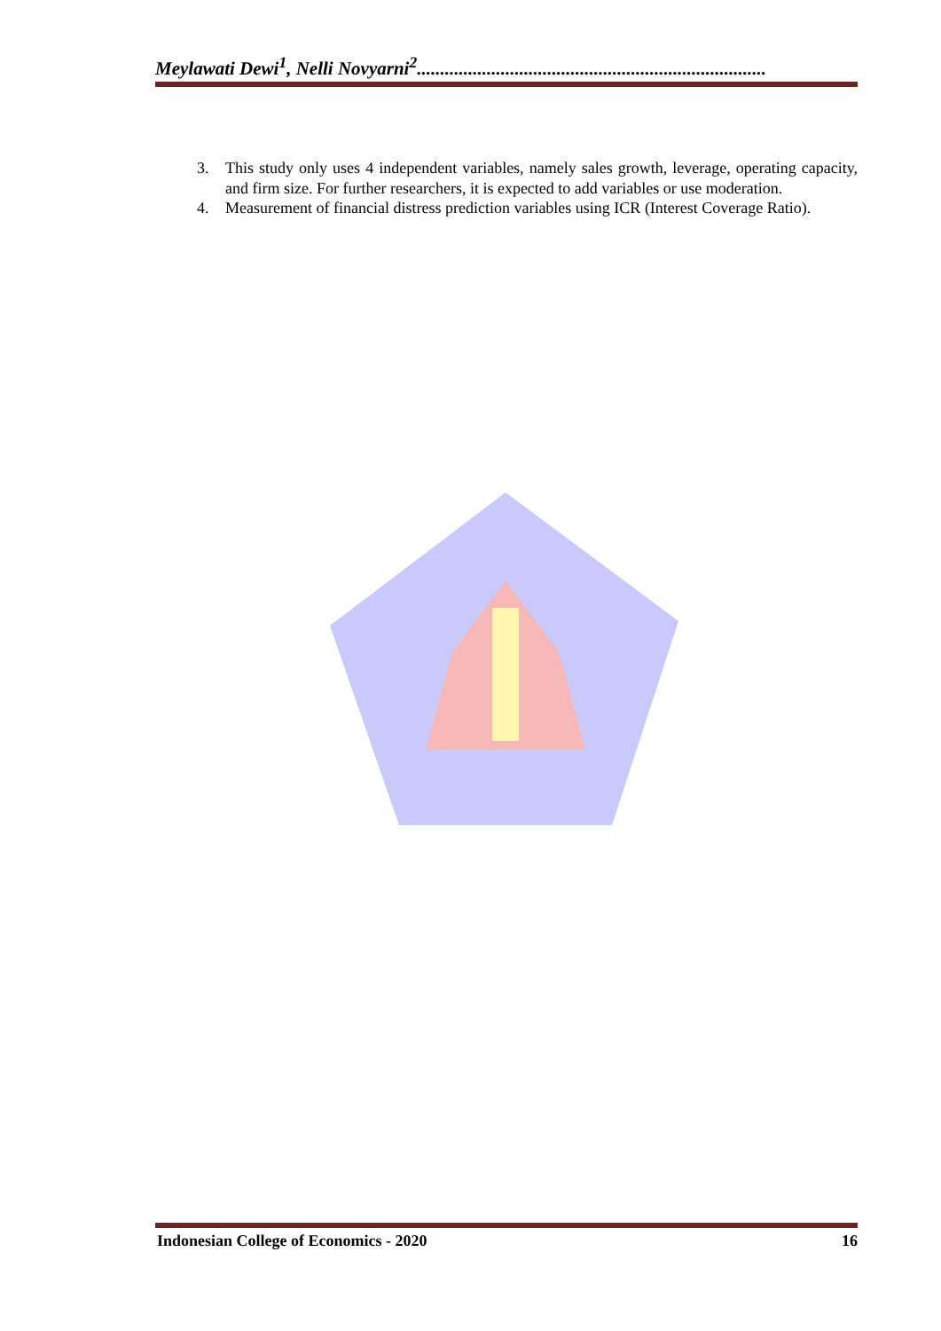Meylawati Dewi<sup>1</sup>, Nelli Novyarni<sup>2</sup>...........................................................................
3. This study only uses 4 independent variables, namely sales growth, leverage, operating capacity, and firm size. For further researchers, it is expected to add variables or use moderation.
4. Measurement of financial distress prediction variables using ICR (Interest Coverage Ratio).
Indonesian College of Economics - 2020 16